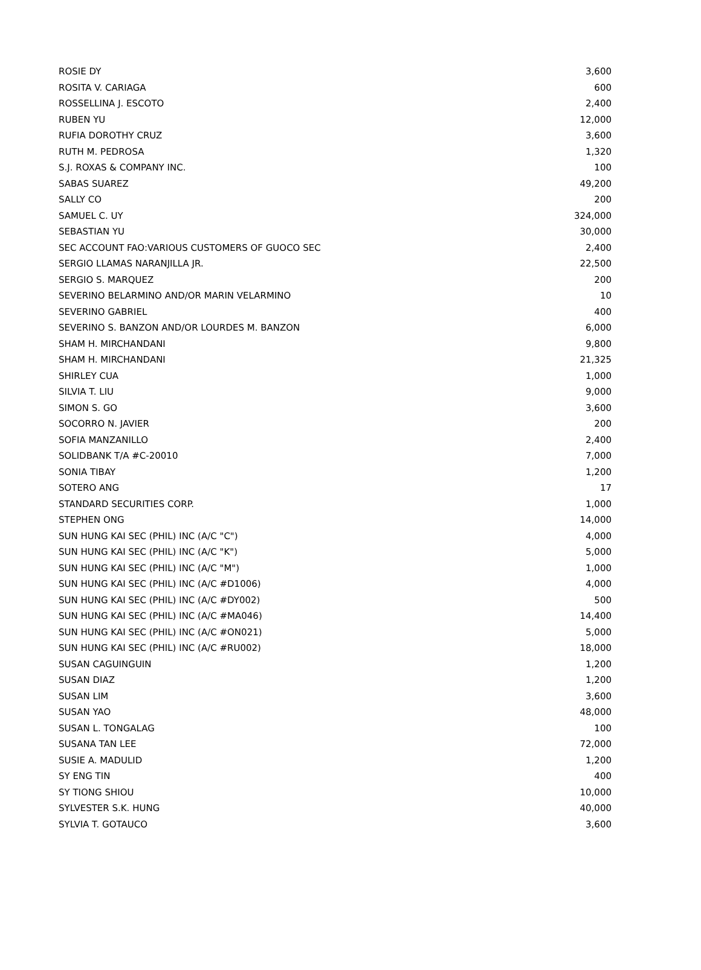| ROSIE DY | 3,600 |
| ROSITA V. CARIAGA | 600 |
| ROSSELLINA J. ESCOTO | 2,400 |
| RUBEN YU | 12,000 |
| RUFIA DOROTHY CRUZ | 3,600 |
| RUTH M. PEDROSA | 1,320 |
| S.J. ROXAS & COMPANY INC. | 100 |
| SABAS SUAREZ | 49,200 |
| SALLY CO | 200 |
| SAMUEL C. UY | 324,000 |
| SEBASTIAN YU | 30,000 |
| SEC ACCOUNT FAO:VARIOUS CUSTOMERS OF GUOCO SEC | 2,400 |
| SERGIO LLAMAS NARANJILLA JR. | 22,500 |
| SERGIO S. MARQUEZ | 200 |
| SEVERINO BELARMINO AND/OR MARIN VELARMINO | 10 |
| SEVERINO GABRIEL | 400 |
| SEVERINO S. BANZON AND/OR LOURDES M. BANZON | 6,000 |
| SHAM H. MIRCHANDANI | 9,800 |
| SHAM H. MIRCHANDANI | 21,325 |
| SHIRLEY CUA | 1,000 |
| SILVIA T. LIU | 9,000 |
| SIMON S. GO | 3,600 |
| SOCORRO N. JAVIER | 200 |
| SOFIA MANZANILLO | 2,400 |
| SOLIDBANK T/A #C-20010 | 7,000 |
| SONIA TIBAY | 1,200 |
| SOTERO ANG | 17 |
| STANDARD SECURITIES CORP. | 1,000 |
| STEPHEN ONG | 14,000 |
| SUN HUNG KAI SEC (PHIL) INC (A/C "C") | 4,000 |
| SUN HUNG KAI SEC (PHIL) INC (A/C "K") | 5,000 |
| SUN HUNG KAI SEC (PHIL) INC (A/C "M") | 1,000 |
| SUN HUNG KAI SEC (PHIL) INC (A/C #D1006) | 4,000 |
| SUN HUNG KAI SEC (PHIL) INC (A/C #DY002) | 500 |
| SUN HUNG KAI SEC (PHIL) INC (A/C #MA046) | 14,400 |
| SUN HUNG KAI SEC (PHIL) INC (A/C #ON021) | 5,000 |
| SUN HUNG KAI SEC (PHIL) INC (A/C #RU002) | 18,000 |
| SUSAN CAGUINGUIN | 1,200 |
| SUSAN DIAZ | 1,200 |
| SUSAN LIM | 3,600 |
| SUSAN YAO | 48,000 |
| SUSAN L. TONGALAG | 100 |
| SUSANA TAN LEE | 72,000 |
| SUSIE A. MADULID | 1,200 |
| SY ENG TIN | 400 |
| SY TIONG SHIOU | 10,000 |
| SYLVESTER S.K. HUNG | 40,000 |
| SYLVIA T. GOTAUCO | 3,600 |